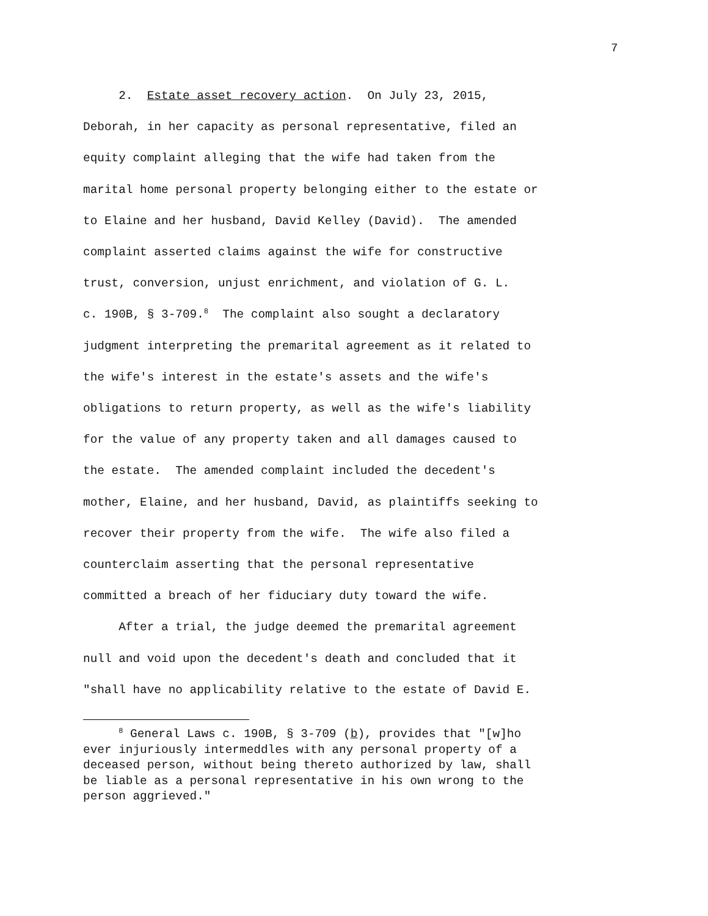7
2. Estate asset recovery action. On July 23, 2015, Deborah, in her capacity as personal representative, filed an equity complaint alleging that the wife had taken from the marital home personal property belonging either to the estate or to Elaine and her husband, David Kelley (David). The amended complaint asserted claims against the wife for constructive trust, conversion, unjust enrichment, and violation of G. L. c. 190B, § 3-709.<sup>8</sup> The complaint also sought a declaratory judgment interpreting the premarital agreement as it related to the wife's interest in the estate's assets and the wife's obligations to return property, as well as the wife's liability for the value of any property taken and all damages caused to the estate. The amended complaint included the decedent's mother, Elaine, and her husband, David, as plaintiffs seeking to recover their property from the wife. The wife also filed a counterclaim asserting that the personal representative committed a breach of her fiduciary duty toward the wife. After a trial, the judge deemed the premarital agreement null and void upon the decedent's death and concluded that it "shall have no applicability relative to the estate of David E.
<sup>8</sup> General Laws c. 190B, § 3-709 (b), provides that "[w]ho ever injuriously intermeddles with any personal property of a deceased person, without being thereto authorized by law, shall be liable as a personal representative in his own wrong to the person aggrieved."